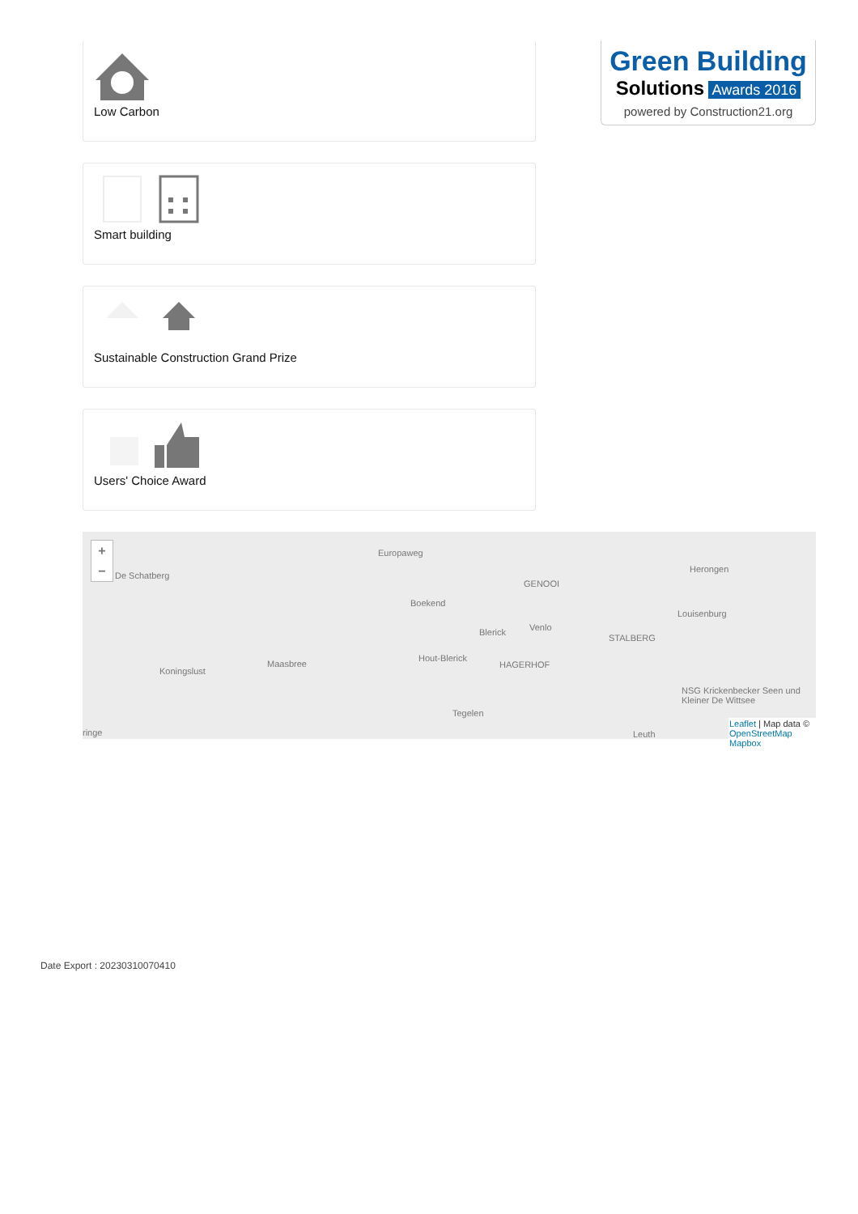Low Carbon
Smart building
Sustainable Construction Grand Prize
Users' Choice Award
Green Building
Solutions Awards 2016
powered by Construction21.org
+
−
De Schatberg
Europaweg
Boekend
GENOOI
Blerick Venlo
Herongen
Louisenburg
Koningslust
Maasbree
Hout-Blerick
STALBERG
HAGERHOF
Tegelen
NSG Krickenbecker Seen und Kleiner De Wittsee
ringe Leuth
Leaflet | Map data © OpenStreetMap Mapbox
Date Export : 20230310070410